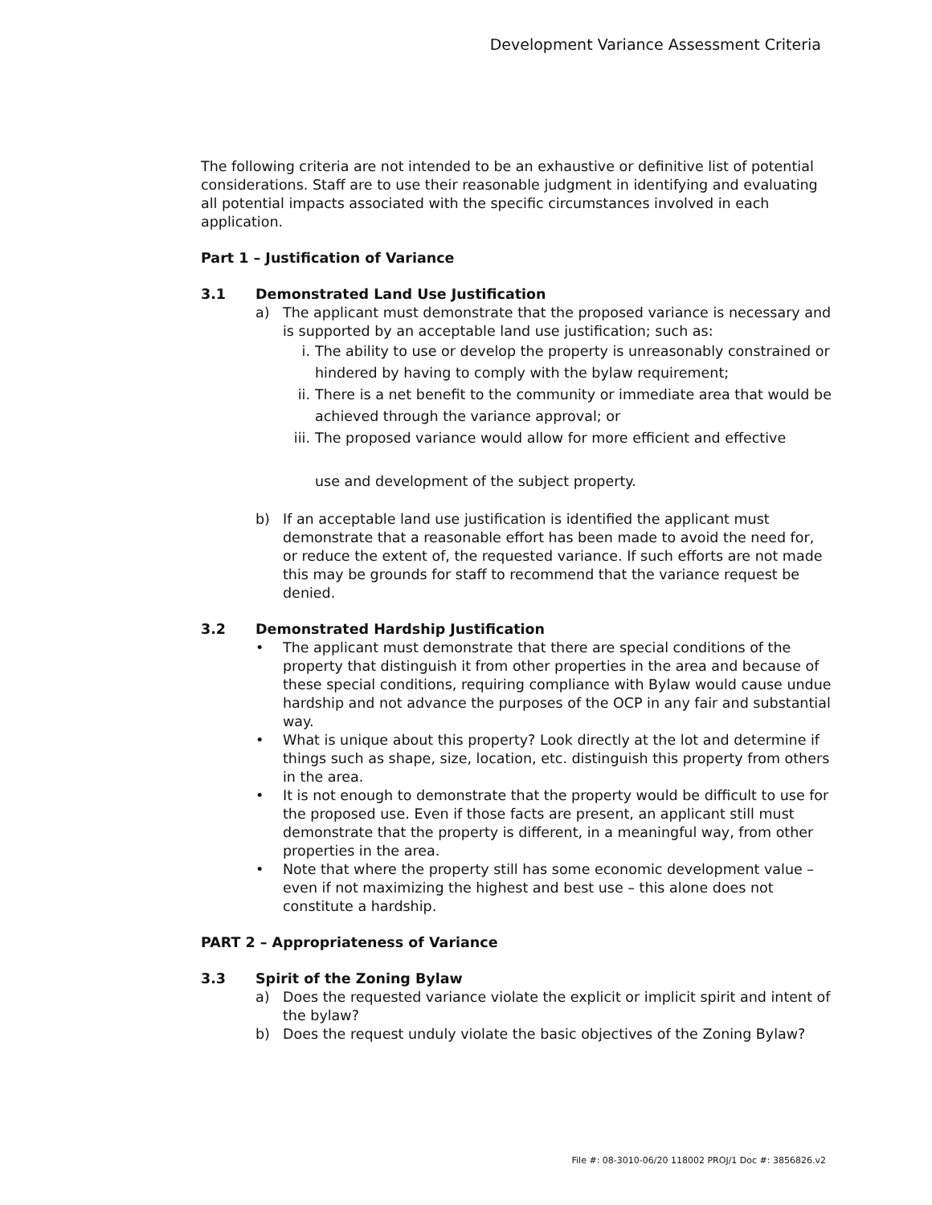Development Variance Assessment Criteria
The following criteria are not intended to be an exhaustive or definitive list of potential considerations. Staff are to use their reasonable judgment in identifying and evaluating all potential impacts associated with the specific circumstances involved in each application.
Part 1 – Justification of Variance
3.1 Demonstrated Land Use Justification
a) The applicant must demonstrate that the proposed variance is necessary and is supported by an acceptable land use justification; such as:
i. The ability to use or develop the property is unreasonably constrained or hindered by having to comply with the bylaw requirement;
ii. There is a net benefit to the community or immediate area that would be achieved through the variance approval; or
iii. The proposed variance would allow for more efficient and effective
use and development of the subject property.
b) If an acceptable land use justification is identified the applicant must demonstrate that a reasonable effort has been made to avoid the need for, or reduce the extent of, the requested variance. If such efforts are not made this may be grounds for staff to recommend that the variance request be denied.
3.2 Demonstrated Hardship Justification
• The applicant must demonstrate that there are special conditions of the property that distinguish it from other properties in the area and because of these special conditions, requiring compliance with Bylaw would cause undue hardship and not advance the purposes of the OCP in any fair and substantial way.
• What is unique about this property? Look directly at the lot and determine if things such as shape, size, location, etc. distinguish this property from others in the area.
• It is not enough to demonstrate that the property would be difficult to use for the proposed use. Even if those facts are present, an applicant still must demonstrate that the property is different, in a meaningful way, from other properties in the area.
• Note that where the property still has some economic development value – even if not maximizing the highest and best use – this alone does not constitute a hardship.
PART 2 – Appropriateness of Variance
3.3 Spirit of the Zoning Bylaw
a) Does the requested variance violate the explicit or implicit spirit and intent of the bylaw?
b) Does the request unduly violate the basic objectives of the Zoning Bylaw?
File #: 08-3010-06/20 118002 PROJ/1 Doc #: 3856826.v2